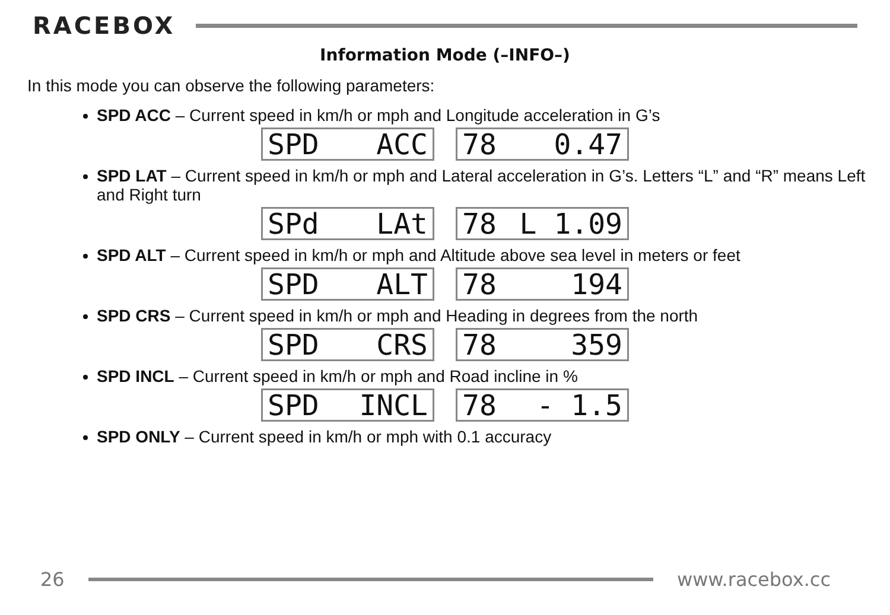RACEBOX
Information Mode (–INFO–)
In this mode you can observe the following parameters:
SPD ACC – Current speed in km/h or mph and Longitude acceleration in G’s
SPD ACC 78 0.47
SPD LAT – Current speed in km/h or mph and Lateral acceleration in G’s. Letters “L” and “R” means Left and Right turn
SPd LAt 78 L 1.09
SPD ALT – Current speed in km/h or mph and Altitude above sea level in meters or feet
SPD ALT 78 194
SPD CRS – Current speed in km/h or mph and Heading in degrees from the north
SPD CRS 78 359
SPD INCL – Current speed in km/h or mph and Road incline in %
SPD INCL 78 - 1.5
SPD ONLY – Current speed in km/h or mph with 0.1 accuracy
26 www.racebox.cc